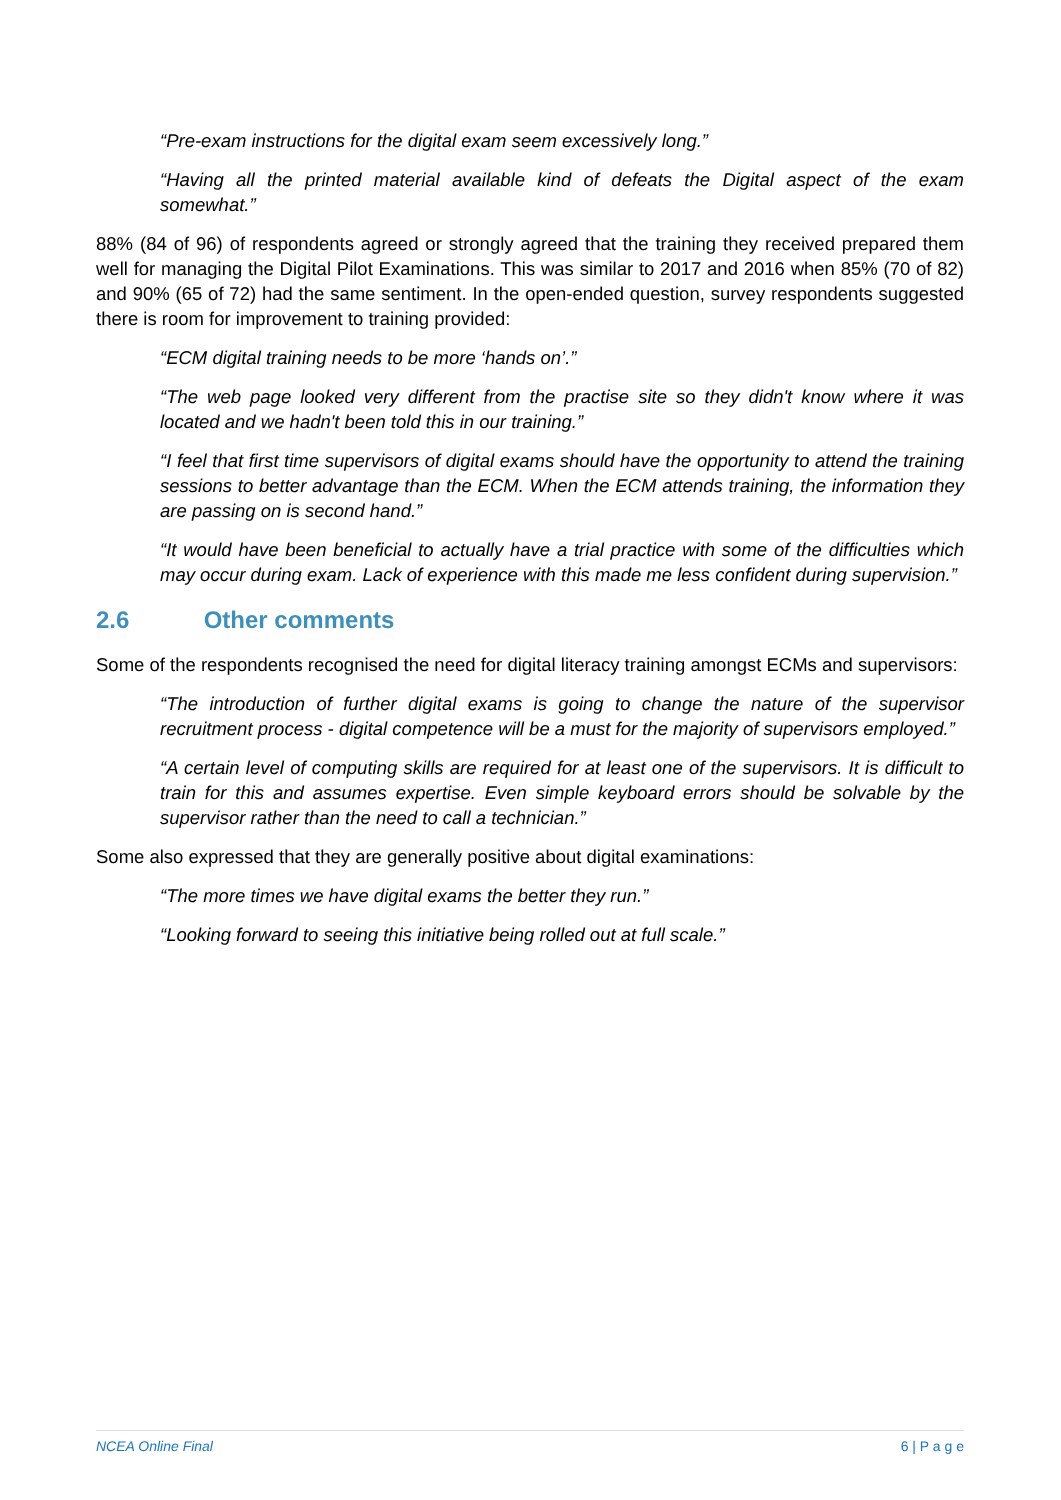“Pre-exam instructions for the digital exam seem excessively long.”
“Having all the printed material available kind of defeats the Digital aspect of the exam somewhat.”
88% (84 of 96) of respondents agreed or strongly agreed that the training they received prepared them well for managing the Digital Pilot Examinations. This was similar to 2017 and 2016 when 85% (70 of 82) and 90% (65 of 72) had the same sentiment. In the open-ended question, survey respondents suggested there is room for improvement to training provided:
“ECM digital training needs to be more ‘hands on’.”
“The web page looked very different from the practise site so they didn't know where it was located and we hadn't been told this in our training.”
“I feel that first time supervisors of digital exams should have the opportunity to attend the training sessions to better advantage than the ECM. When the ECM attends training, the information they are passing on is second hand.”
“It would have been beneficial to actually have a trial practice with some of the difficulties which may occur during exam. Lack of experience with this made me less confident during supervision.”
2.6 Other comments
Some of the respondents recognised the need for digital literacy training amongst ECMs and supervisors:
“The introduction of further digital exams is going to change the nature of the supervisor recruitment process - digital competence will be a must for the majority of supervisors employed.”
“A certain level of computing skills are required for at least one of the supervisors. It is difficult to train for this and assumes expertise. Even simple keyboard errors should be solvable by the supervisor rather than the need to call a technician.”
Some also expressed that they are generally positive about digital examinations:
“The more times we have digital exams the better they run.”
“Looking forward to seeing this initiative being rolled out at full scale.”
NCEA Online Final 6 | P a g e